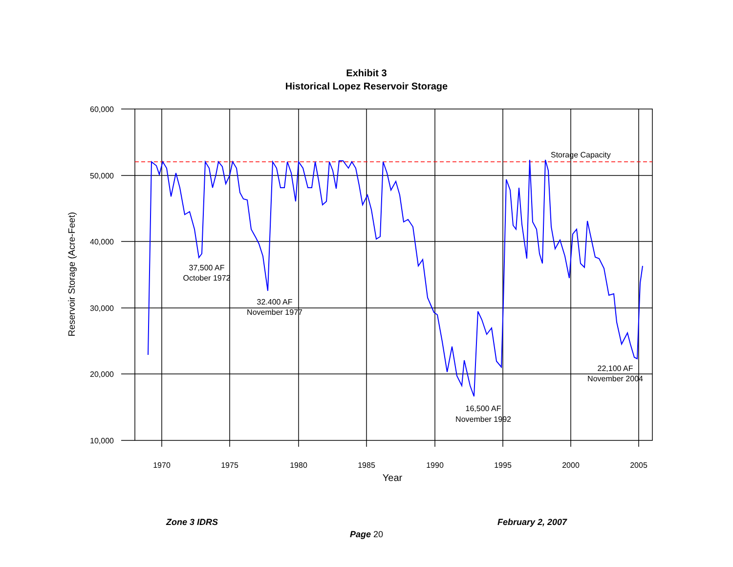Exhibit 3
Historical Lopez Reservoir Storage
60,000
50,000
40,000
30,000
20,000
10,000
1970
1975
1980
1985
1990
1995
2000
2005
Year
Reservoir Storage (Acre-Feet)
Storage Capacity
37,500 AF
October 1972
32.400 AF
November 1977
16,500 AF
November 1992
22,100 AF
November 2004
Zone 3 IDRS February 2, 2007
Page 20